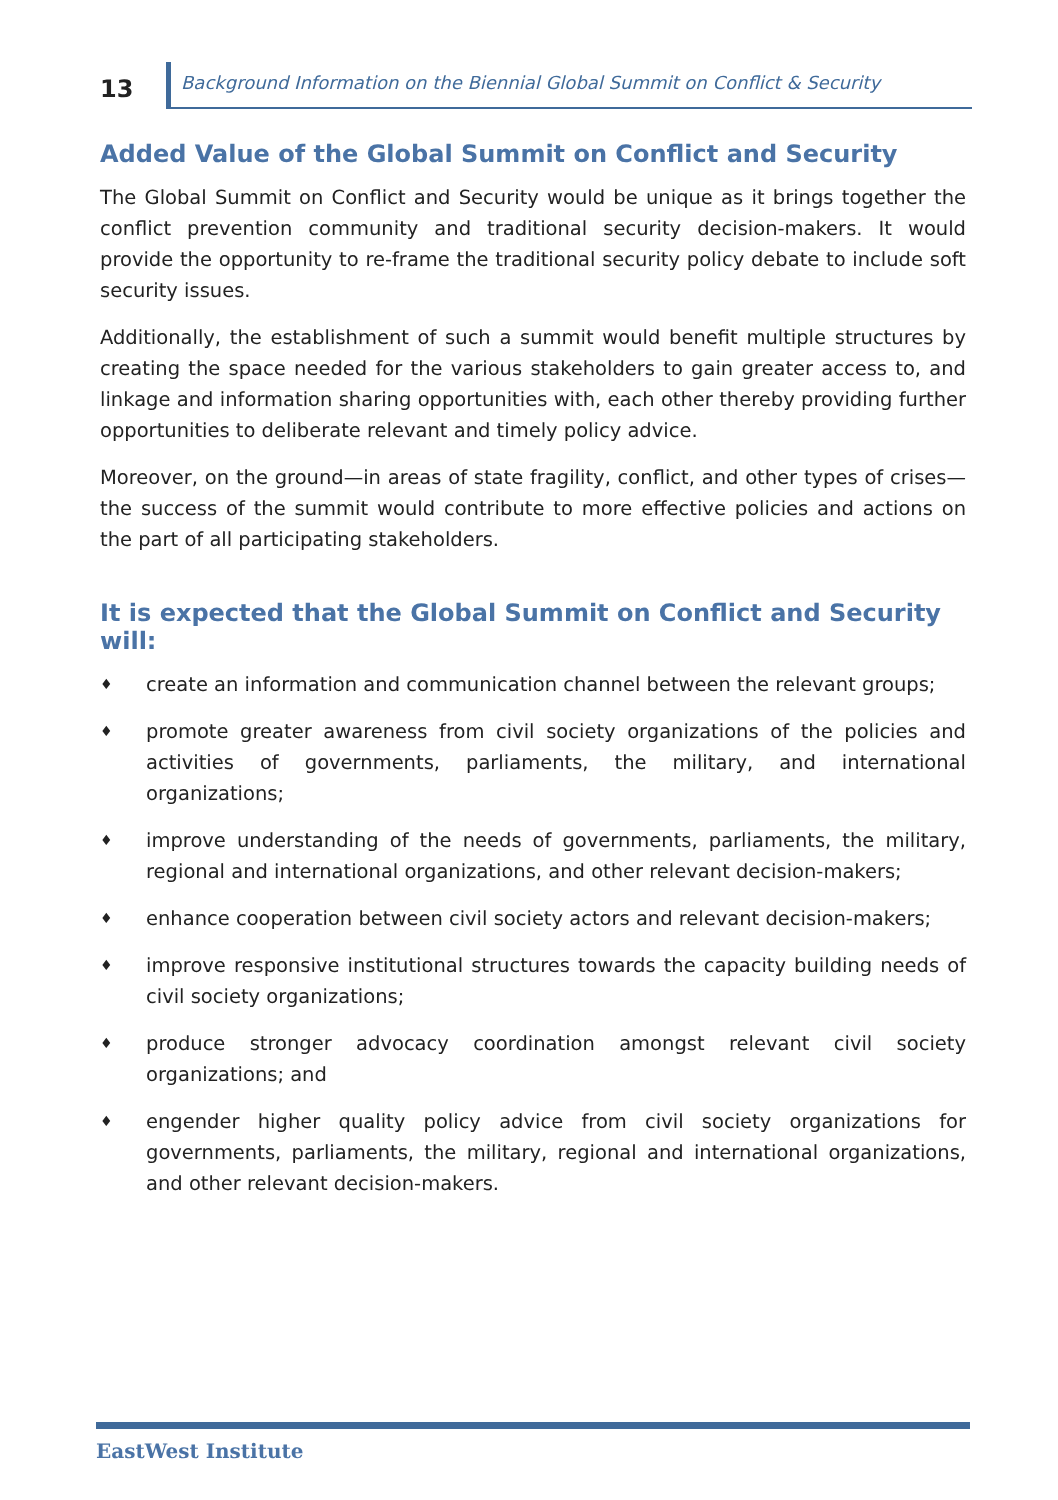13
Background Information on the Biennial Global Summit on Conflict & Security
Added Value of the Global Summit on Conflict and Security
The Global Summit on Conflict and Security would be unique as it brings together the conflict prevention community and traditional security decision-makers. It would provide the opportunity to re-frame the traditional security policy debate to include soft security issues.
Additionally, the establishment of such a summit would benefit multiple structures by creating the space needed for the various stakeholders to gain greater access to, and linkage and information sharing opportunities with, each other thereby providing further opportunities to deliberate relevant and timely policy advice.
Moreover, on the ground—in areas of state fragility, conflict, and other types of crises—the success of the summit would contribute to more effective policies and actions on the part of all participating stakeholders.
It is expected that the Global Summit on Conflict and Security will:
♦ create an information and communication channel between the relevant groups;
♦ promote greater awareness from civil society organizations of the policies and activities of governments, parliaments, the military, and international organizations;
♦ improve understanding of the needs of governments, parliaments, the military, regional and international organizations, and other relevant decision-makers;
♦ enhance cooperation between civil society actors and relevant decision-makers;
♦ improve responsive institutional structures towards the capacity building needs of civil society organizations;
♦ produce stronger advocacy coordination amongst relevant civil society organizations; and
♦ engender higher quality policy advice from civil society organizations for governments, parliaments, the military, regional and international organizations, and other relevant decision-makers.
EastWest Institute